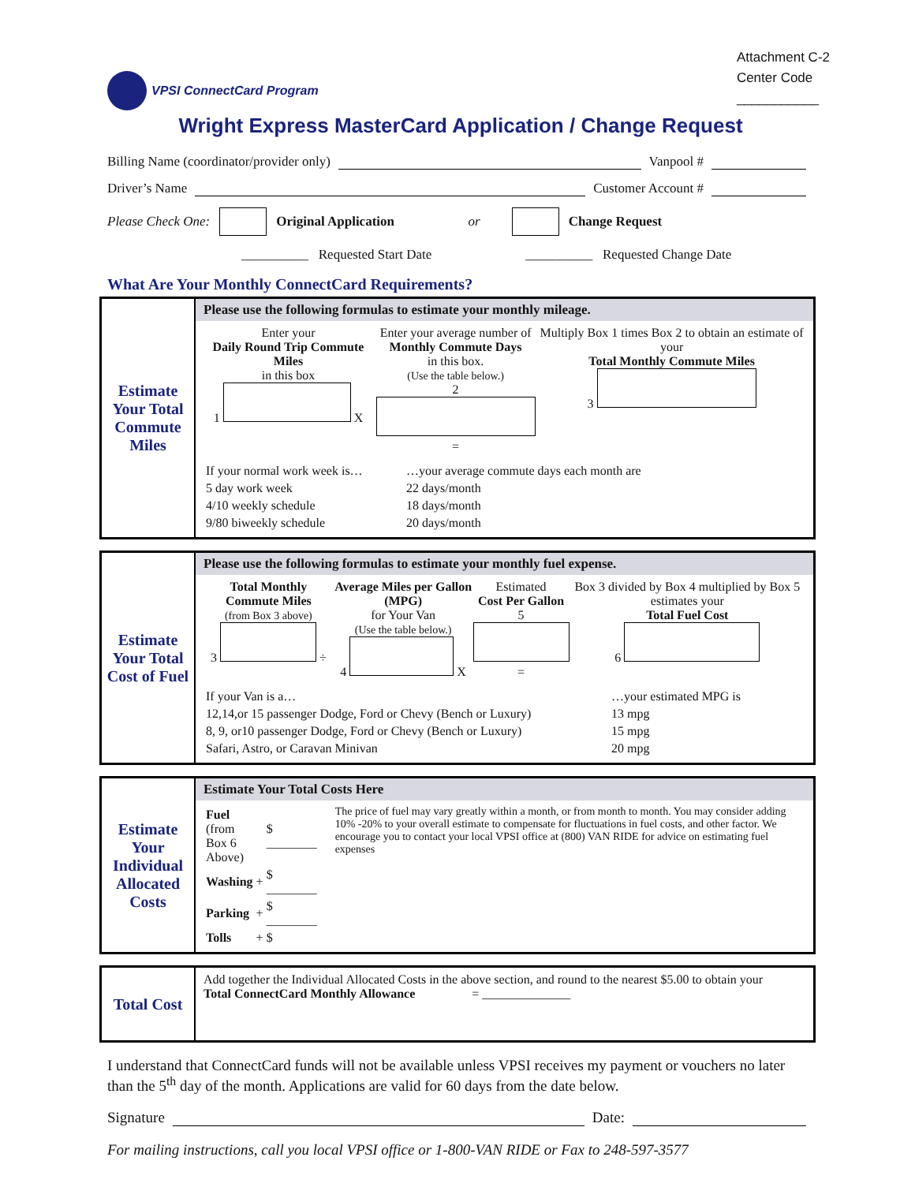VPSI ConnectCard Program
Attachment C-2
Center Code
___________
Wright Express MasterCard Application / Change Request
Billing Name (coordinator/provider only) Vanpool #
Driver’s Name Customer Account #
Please Check One: Original Application or Change Request
__________ Requested Start Date __________ Requested Change Date
What Are Your Monthly ConnectCard Requirements?
| Estimate Your Total Commute Miles | Please use the following formulas to estimate your monthly mileage. |
| | Enter your Daily Round Trip Commute Miles in this box 1 X Enter your average number of Monthly Commute Days in this box. (Use the table below.) 2 = Multiply Box 1 times Box 2 to obtain an estimate of your Total Monthly Commute Miles 3 / If your normal work week is… / …your average commute days each month are / / 5 day work week / 22 days/month / / 4/10 weekly schedule / 18 days/month / / 9/80 biweekly schedule / 20 days/month / |
| Estimate Your Total Cost of Fuel | Please use the following formulas to estimate your monthly fuel expense. |
| | Total Monthly Commute Miles (from Box 3 above) 3 ÷ Average Miles per Gallon (MPG) for Your Van (Use the table below.) 4 X Estimated Cost Per Gallon 5 = Box 3 divided by Box 4 multiplied by Box 5 estimates your Total Fuel Cost 6 / If your Van is a… / …your estimated MPG is / / 12,14,or 15 passenger Dodge, Ford or Chevy (Bench or Luxury) / 13 mpg / / 8, 9, or10 passenger Dodge, Ford or Chevy (Bench or Luxury) / 15 mpg / / Safari, Astro, or Caravan Minivan / 20 mpg / |
| Estimate Your Individual Allocated Costs | Estimate Your Total Costs Here |
| | / Fuel (from Box 6 Above) / / $ ________ / / Washing / + / $ ________ / / Parking / + / $ ________ / / Tolls / + / $ / The price of fuel may vary greatly within a month, or from month to month. You may consider adding 10% -20% to your overall estimate to compensate for fluctuations in fuel costs, and other factor. We encourage you to contact your local VPSI office at (800) VAN RIDE for advice on estimating fuel expenses |
| Total Cost | Add together the Individual Allocated Costs in the above section, and round to the nearest $5.00 to obtain your Total ConnectCard Monthly Allowance = ______________ |
I understand that ConnectCard funds will not be available unless VPSI receives my payment or vouchers no later than the 5<sup>th</sup> day of the month. Applications are valid for 60 days from the date below.
Signature Date:
For mailing instructions, call you local VPSI office or 1-800-VAN RIDE or Fax to 248-597-3577